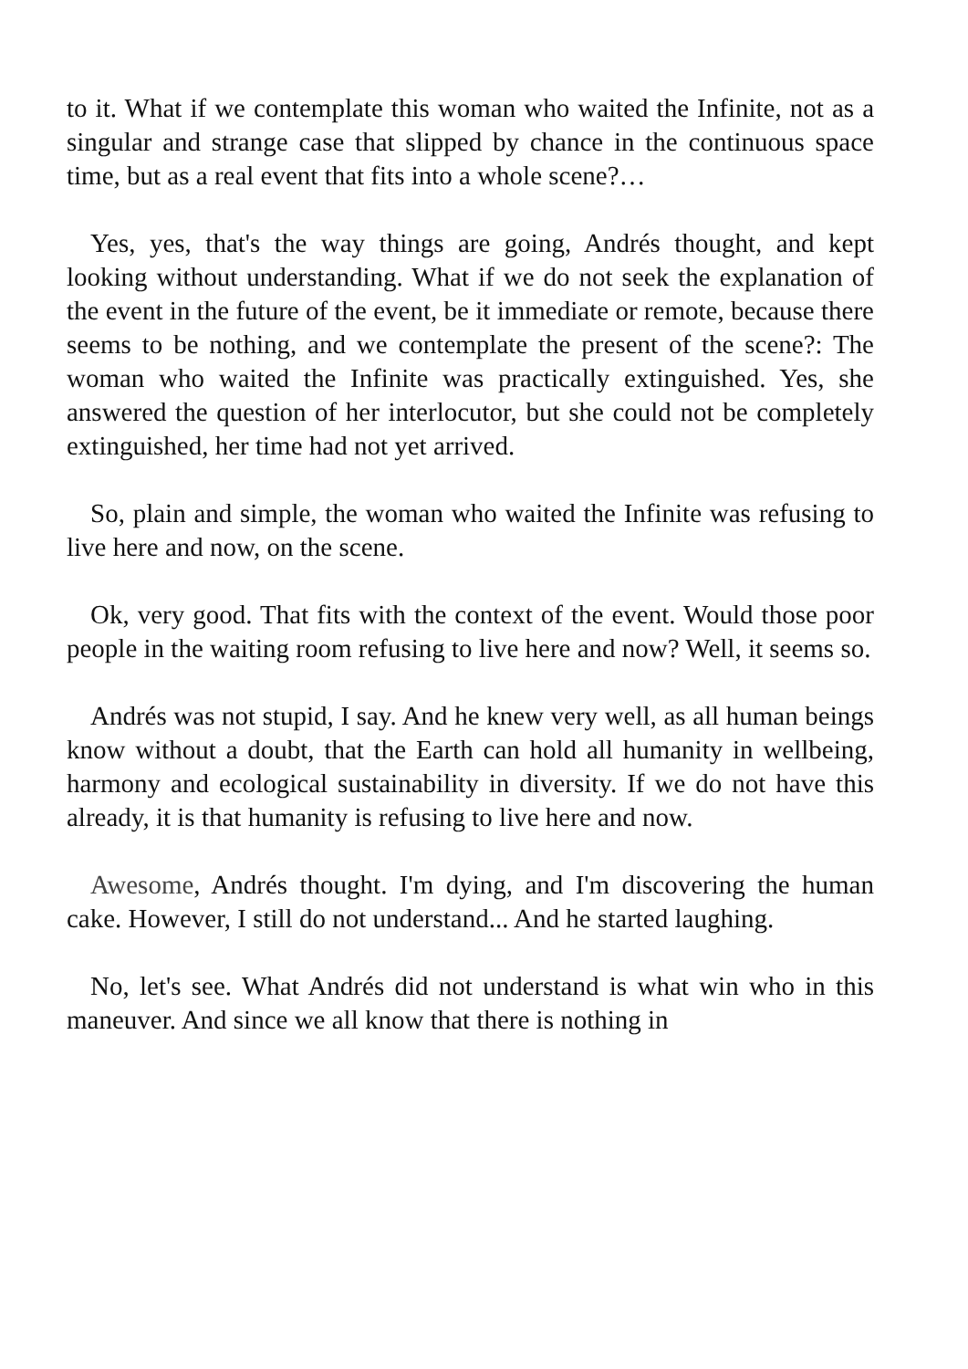to it. What if we contemplate this woman who waited the Infinite, not as a singular and strange case that slipped by chance in the continuous space time, but as a real event that fits into a whole scene?…
Yes, yes, that's the way things are going, Andrés thought, and kept looking without understanding. What if we do not seek the explanation of the event in the future of the event, be it immediate or remote, because there seems to be nothing, and we contemplate the present of the scene?: The woman who waited the Infinite was practically extinguished. Yes, she answered the question of her interlocutor, but she could not be completely extinguished, her time had not yet arrived.
So, plain and simple, the woman who waited the Infinite was refusing to live here and now, on the scene.
Ok, very good. That fits with the context of the event. Would those poor people in the waiting room refusing to live here and now? Well, it seems so.
Andrés was not stupid, I say. And he knew very well, as all human beings know without a doubt, that the Earth can hold all humanity in wellbeing, harmony and ecological sustainability in diversity. If we do not have this already, it is that humanity is refusing to live here and now.
Awesome, Andrés thought. I'm dying, and I'm discovering the human cake. However, I still do not understand... And he started laughing.
No, let's see. What Andrés did not understand is what win who in this maneuver. And since we all know that there is nothing in